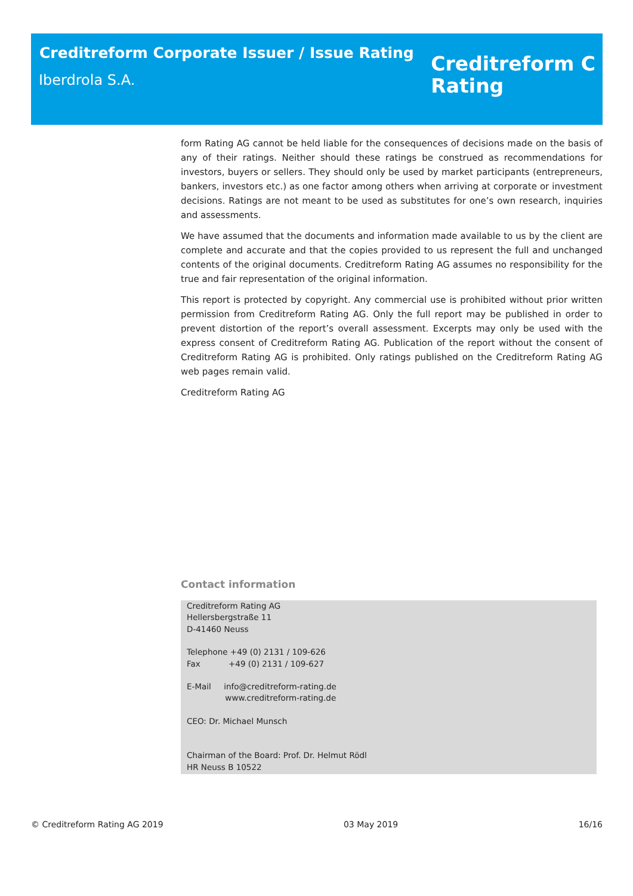Creditreform Corporate Issuer / Issue Rating
Iberdrola S.A.
Creditreform C
Rating
form Rating AG cannot be held liable for the consequences of decisions made on the basis of any of their ratings. Neither should these ratings be construed as recommendations for investors, buyers or sellers. They should only be used by market participants (entrepreneurs, bankers, investors etc.) as one factor among others when arriving at corporate or investment decisions. Ratings are not meant to be used as substitutes for one’s own research, inquiries and assessments.
We have assumed that the documents and information made available to us by the client are complete and accurate and that the copies provided to us represent the full and unchanged contents of the original documents. Creditreform Rating AG assumes no responsibility for the true and fair representation of the original information.
This report is protected by copyright. Any commercial use is prohibited without prior written permission from Creditreform Rating AG. Only the full report may be published in order to prevent distortion of the report’s overall assessment. Excerpts may only be used with the express consent of Creditreform Rating AG. Publication of the report without the consent of Creditreform Rating AG is prohibited. Only ratings published on the Creditreform Rating AG web pages remain valid.
Creditreform Rating AG
Contact information
Creditreform Rating AG
Hellersbergstraße 11
D-41460 Neuss
Telephone +49 (0) 2131 / 109-626
Fax +49 (0) 2131 / 109-627
E-Mail info@creditreform-rating.de
www.creditreform-rating.de
CEO: Dr. Michael Munsch
Chairman of the Board: Prof. Dr. Helmut Rödl
HR Neuss B 10522
© Creditreform Rating AG 2019 03 May 2019 16/16